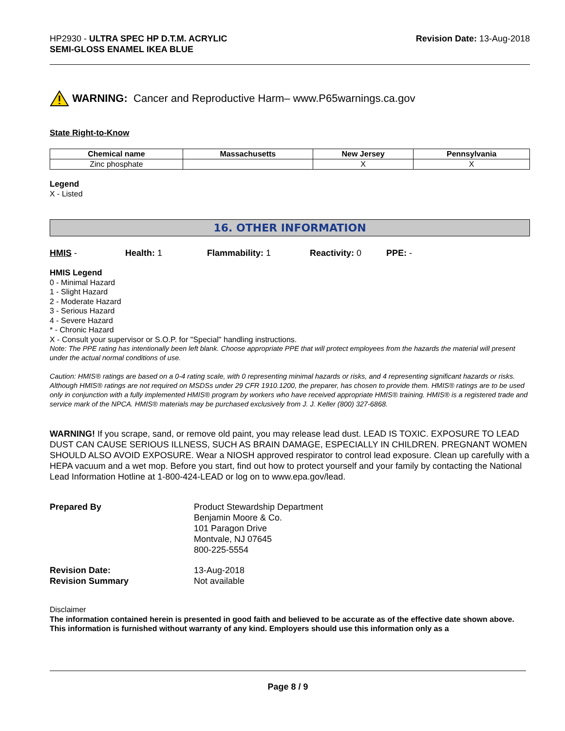HP2930 - ULTRA SPEC HP D.T.M. ACRYLIC
SEMI-GLOSS ENAMEL IKEA BLUE
Revision Date: 13-Aug-2018
WARNING: Cancer and Reproductive Harm– www.P65warnings.ca.gov
State Right-to-Know
| Chemical name | Massachusetts | New Jersey | Pennsylvania |
| --- | --- | --- | --- |
| Zinc phosphate | | X | X |
Legend
X - Listed
16. OTHER INFORMATION
HMIS - Health: 1 Flammability: 1 Reactivity: 0 PPE: -
HMIS Legend
0 - Minimal Hazard
1 - Slight Hazard
2 - Moderate Hazard
3 - Serious Hazard
4 - Severe Hazard
* - Chronic Hazard
X - Consult your supervisor or S.O.P. for "Special" handling instructions.
Note: The PPE rating has intentionally been left blank. Choose appropriate PPE that will protect employees from the hazards the material will present under the actual normal conditions of use.
Caution: HMIS® ratings are based on a 0-4 rating scale, with 0 representing minimal hazards or risks, and 4 representing significant hazards or risks. Although HMIS® ratings are not required on MSDSs under 29 CFR 1910.1200, the preparer, has chosen to provide them. HMIS® ratings are to be used only in conjunction with a fully implemented HMIS® program by workers who have received appropriate HMIS® training. HMIS® is a registered trade and service mark of the NPCA. HMIS® materials may be purchased exclusively from J. J. Keller (800) 327-6868.
WARNING! If you scrape, sand, or remove old paint, you may release lead dust. LEAD IS TOXIC. EXPOSURE TO LEAD DUST CAN CAUSE SERIOUS ILLNESS, SUCH AS BRAIN DAMAGE, ESPECIALLY IN CHILDREN. PREGNANT WOMEN SHOULD ALSO AVOID EXPOSURE. Wear a NIOSH approved respirator to control lead exposure. Clean up carefully with a HEPA vacuum and a wet mop. Before you start, find out how to protect yourself and your family by contacting the National Lead Information Hotline at 1-800-424-LEAD or log on to www.epa.gov/lead.
Prepared By
Product Stewardship Department
Benjamin Moore & Co.
101 Paragon Drive
Montvale, NJ 07645
800-225-5554
Revision Date:
Revision Summary
13-Aug-2018
Not available
Disclaimer
The information contained herein is presented in good faith and believed to be accurate as of the effective date shown above. This information is furnished without warranty of any kind. Employers should use this information only as a
Page 8 / 9